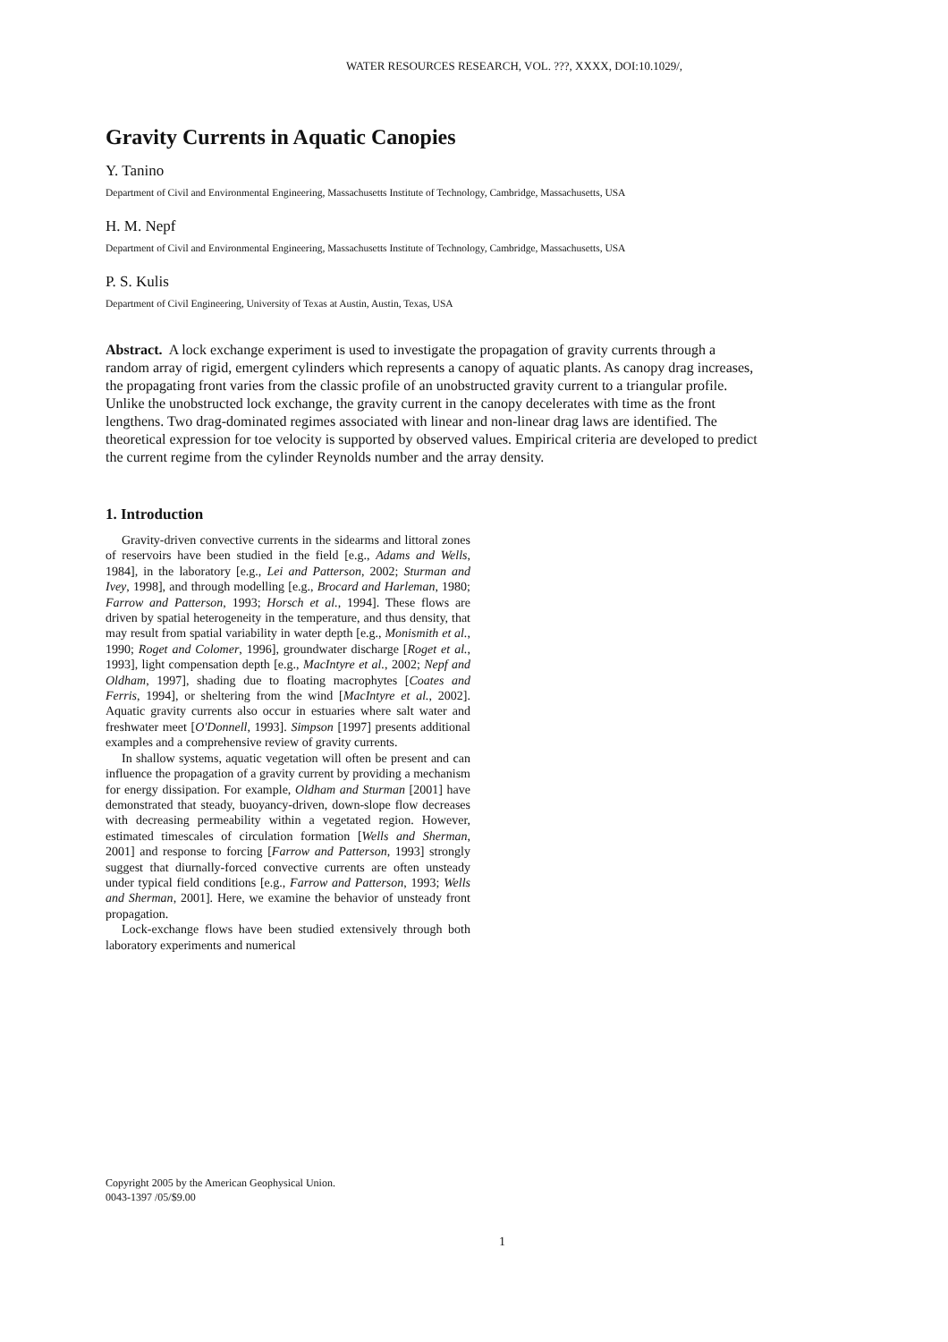WATER RESOURCES RESEARCH, VOL. ???, XXXX, DOI:10.1029/,
Gravity Currents in Aquatic Canopies
Y. Tanino
Department of Civil and Environmental Engineering, Massachusetts Institute of Technology, Cambridge, Massachusetts, USA
H. M. Nepf
Department of Civil and Environmental Engineering, Massachusetts Institute of Technology, Cambridge, Massachusetts, USA
P. S. Kulis
Department of Civil Engineering, University of Texas at Austin, Austin, Texas, USA
Abstract. A lock exchange experiment is used to investigate the propagation of gravity currents through a random array of rigid, emergent cylinders which represents a canopy of aquatic plants. As canopy drag increases, the propagating front varies from the classic profile of an unobstructed gravity current to a triangular profile. Unlike the unobstructed lock exchange, the gravity current in the canopy decelerates with time as the front lengthens. Two drag-dominated regimes associated with linear and non-linear drag laws are identified. The theoretical expression for toe velocity is supported by observed values. Empirical criteria are developed to predict the current regime from the cylinder Reynolds number and the array density.
1. Introduction
Gravity-driven convective currents in the sidearms and littoral zones of reservoirs have been studied in the field [e.g., Adams and Wells, 1984], in the laboratory [e.g., Lei and Patterson, 2002; Sturman and Ivey, 1998], and through modelling [e.g., Brocard and Harleman, 1980; Farrow and Patterson, 1993; Horsch et al., 1994]. These flows are driven by spatial heterogeneity in the temperature, and thus density, that may result from spatial variability in water depth [e.g., Monismith et al., 1990; Roget and Colomer, 1996], groundwater discharge [Roget et al., 1993], light compensation depth [e.g., MacIntyre et al., 2002; Nepf and Oldham, 1997], shading due to floating macrophytes [Coates and Ferris, 1994], or sheltering from the wind [MacIntyre et al., 2002]. Aquatic gravity currents also occur in estuaries where salt water and freshwater meet [O'Donnell, 1993]. Simpson [1997] presents additional examples and a comprehensive review of gravity currents.
In shallow systems, aquatic vegetation will often be present and can influence the propagation of a gravity current by providing a mechanism for energy dissipation. For example, Oldham and Sturman [2001] have demonstrated that steady, buoyancy-driven, down-slope flow decreases with decreasing permeability within a vegetated region. However, estimated timescales of circulation formation [Wells and Sherman, 2001] and response to forcing [Farrow and Patterson, 1993] strongly suggest that diurnally-forced convective currents are often unsteady under typical field conditions [e.g., Farrow and Patterson, 1993; Wells and Sherman, 2001]. Here, we examine the behavior of unsteady front propagation.
Lock-exchange flows have been studied extensively through both laboratory experiments and numerical
Copyright 2005 by the American Geophysical Union.
0043-1397 /05/$9.00
1